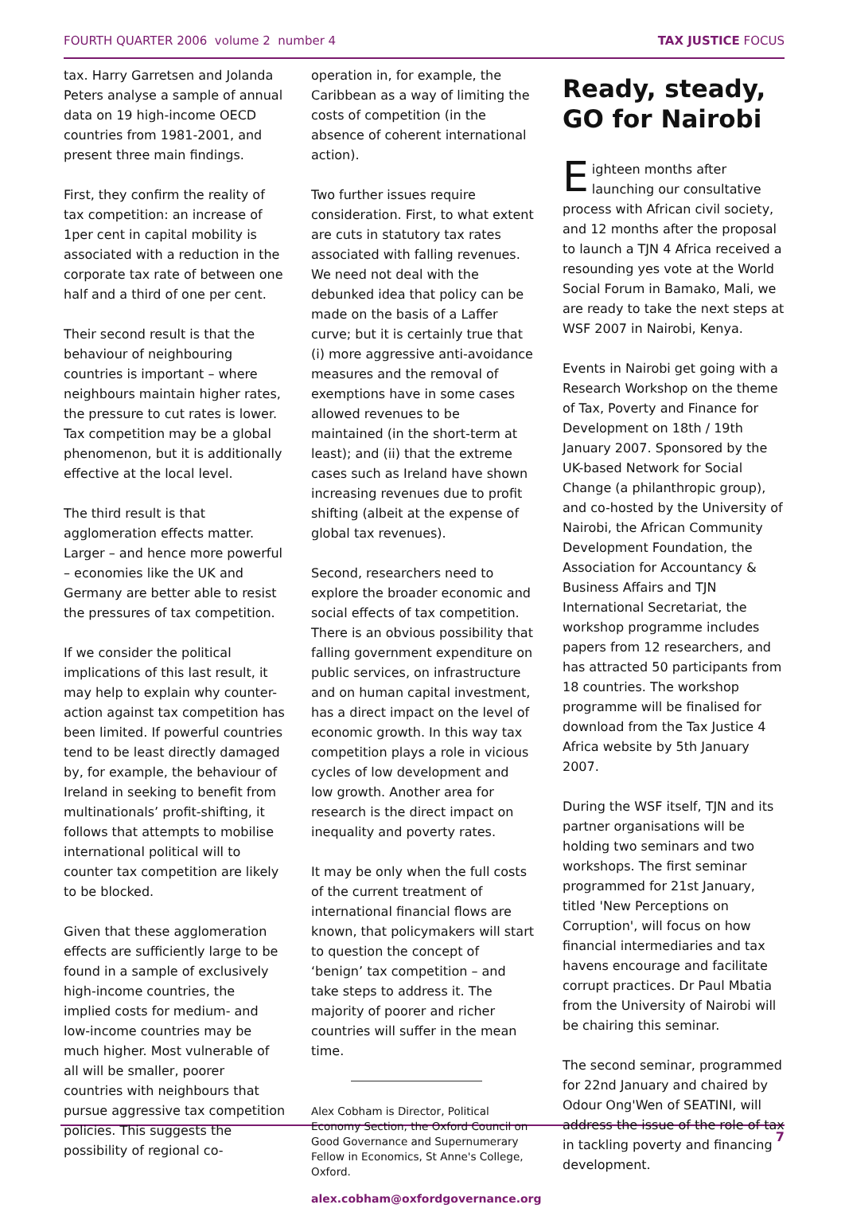FOURTH QUARTER 2006 volume 2 number 4 TAX JUSTICE FOCUS
tax. Harry Garretsen and Jolanda Peters analyse a sample of annual data on 19 high-income OECD countries from 1981-2001, and present three main findings.
First, they confirm the reality of tax competition: an increase of 1per cent in capital mobility is associated with a reduction in the corporate tax rate of between one half and a third of one per cent.
Their second result is that the behaviour of neighbouring countries is important – where neighbours maintain higher rates, the pressure to cut rates is lower. Tax competition may be a global phenomenon, but it is additionally effective at the local level.
The third result is that agglomeration effects matter. Larger – and hence more powerful – economies like the UK and Germany are better able to resist the pressures of tax competition.
If we consider the political implications of this last result, it may help to explain why counter-action against tax competition has been limited. If powerful countries tend to be least directly damaged by, for example, the behaviour of Ireland in seeking to benefit from multinationals’ profit-shifting, it follows that attempts to mobilise international political will to counter tax competition are likely to be blocked.
Given that these agglomeration effects are sufficiently large to be found in a sample of exclusively high-income countries, the implied costs for medium- and low-income countries may be much higher. Most vulnerable of all will be smaller, poorer countries with neighbours that pursue aggressive tax competition policies. This suggests the possibility of regional co-
operation in, for example, the Caribbean as a way of limiting the costs of competition (in the absence of coherent international action).
Two further issues require consideration. First, to what extent are cuts in statutory tax rates associated with falling revenues. We need not deal with the debunked idea that policy can be made on the basis of a Laffer curve; but it is certainly true that (i) more aggressive anti-avoidance measures and the removal of exemptions have in some cases allowed revenues to be maintained (in the short-term at least); and (ii) that the extreme cases such as Ireland have shown increasing revenues due to profit shifting (albeit at the expense of global tax revenues).
Second, researchers need to explore the broader economic and social effects of tax competition. There is an obvious possibility that falling government expenditure on public services, on infrastructure and on human capital investment, has a direct impact on the level of economic growth. In this way tax competition plays a role in vicious cycles of low development and low growth. Another area for research is the direct impact on inequality and poverty rates.
It may be only when the full costs of the current treatment of international financial flows are known, that policymakers will start to question the concept of ‘benign’ tax competition – and take steps to address it. The majority of poorer and richer countries will suffer in the mean time.
Alex Cobham is Director, Political Economy Section, the Oxford Council on Good Governance and Supernumerary Fellow in Economics, St Anne's College, Oxford.
alex.cobham@oxfordgovernance.org
Ready, steady, GO for Nairobi
Eighteen months after launching our consultative process with African civil society, and 12 months after the proposal to launch a TJN 4 Africa received a resounding yes vote at the World Social Forum in Bamako, Mali, we are ready to take the next steps at WSF 2007 in Nairobi, Kenya.
Events in Nairobi get going with a Research Workshop on the theme of Tax, Poverty and Finance for Development on 18th / 19th January 2007. Sponsored by the UK-based Network for Social Change (a philanthropic group), and co-hosted by the University of Nairobi, the African Community Development Foundation, the Association for Accountancy & Business Affairs and TJN International Secretariat, the workshop programme includes papers from 12 researchers, and has attracted 50 participants from 18 countries. The workshop programme will be finalised for download from the Tax Justice 4 Africa website by 5th January 2007.
During the WSF itself, TJN and its partner organisations will be holding two seminars and two workshops. The first seminar programmed for 21st January, titled 'New Perceptions on Corruption', will focus on how financial intermediaries and tax havens encourage and facilitate corrupt practices. Dr Paul Mbatia from the University of Nairobi will be chairing this seminar.
The second seminar, programmed for 22nd January and chaired by Odour Ong'Wen of SEATINI, will address the issue of the role of tax in tackling poverty and financing development.
7